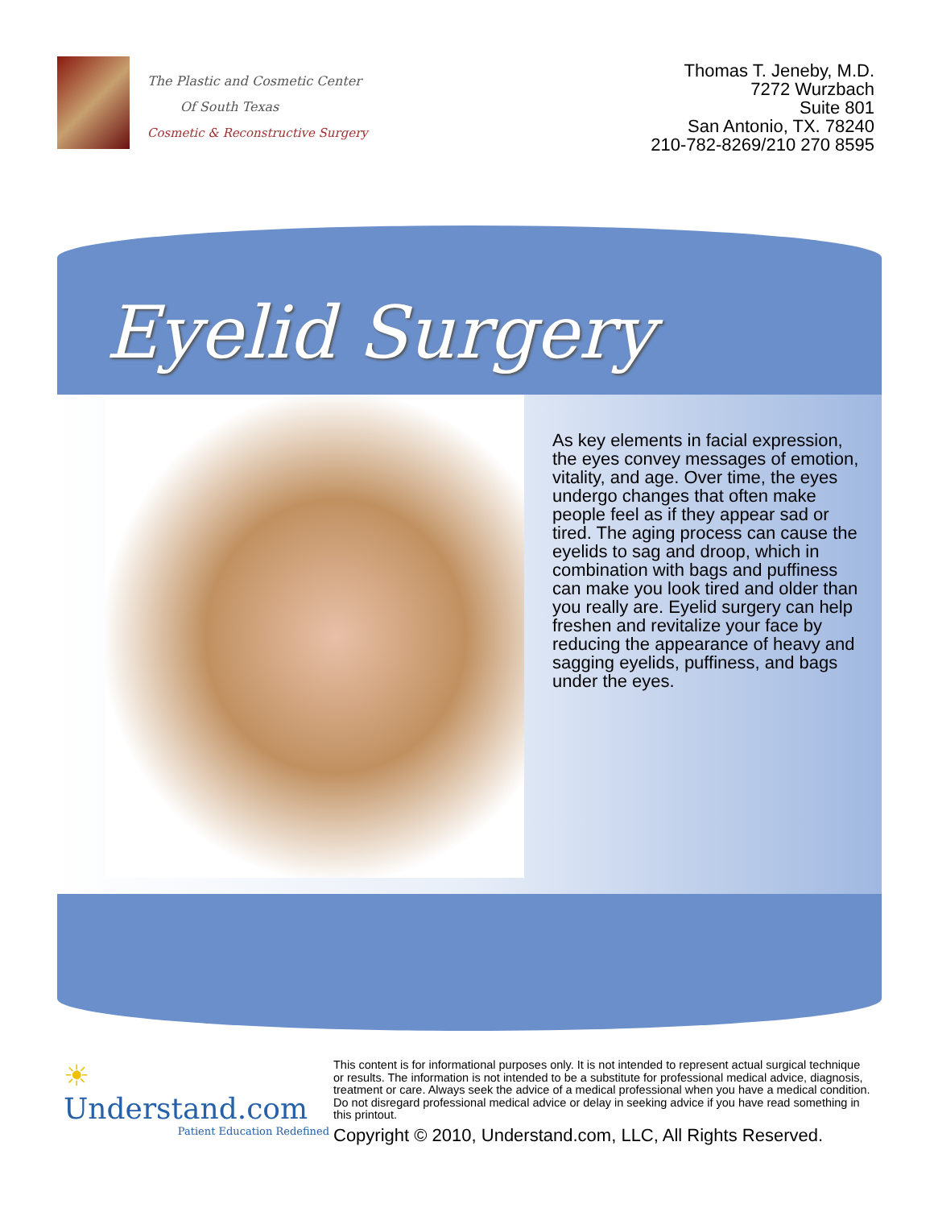The Plastic and Cosmetic Center
Of South Texas
Cosmetic & Reconstructive Surgery
Thomas T. Jeneby, M.D.
7272 Wurzbach
Suite 801
San Antonio, TX. 78240
210-782-8269/210 270 8595
Eyelid Surgery
As key elements in facial expression, the eyes convey messages of emotion, vitality, and age. Over time, the eyes undergo changes that often make people feel as if they appear sad or tired. The aging process can cause the eyelids to sag and droop, which in combination with bags and puffiness can make you look tired and older than you really are. Eyelid surgery can help freshen and revitalize your face by reducing the appearance of heavy and sagging eyelids, puffiness, and bags under the eyes.
☀ Understand.com
Patient Education Redefined
This content is for informational purposes only. It is not intended to represent actual surgical technique or results. The information is not intended to be a substitute for professional medical advice, diagnosis, treatment or care. Always seek the advice of a medical professional when you have a medical condition. Do not disregard professional medical advice or delay in seeking advice if you have read something in this printout.
Copyright © 2010, Understand.com, LLC, All Rights Reserved.